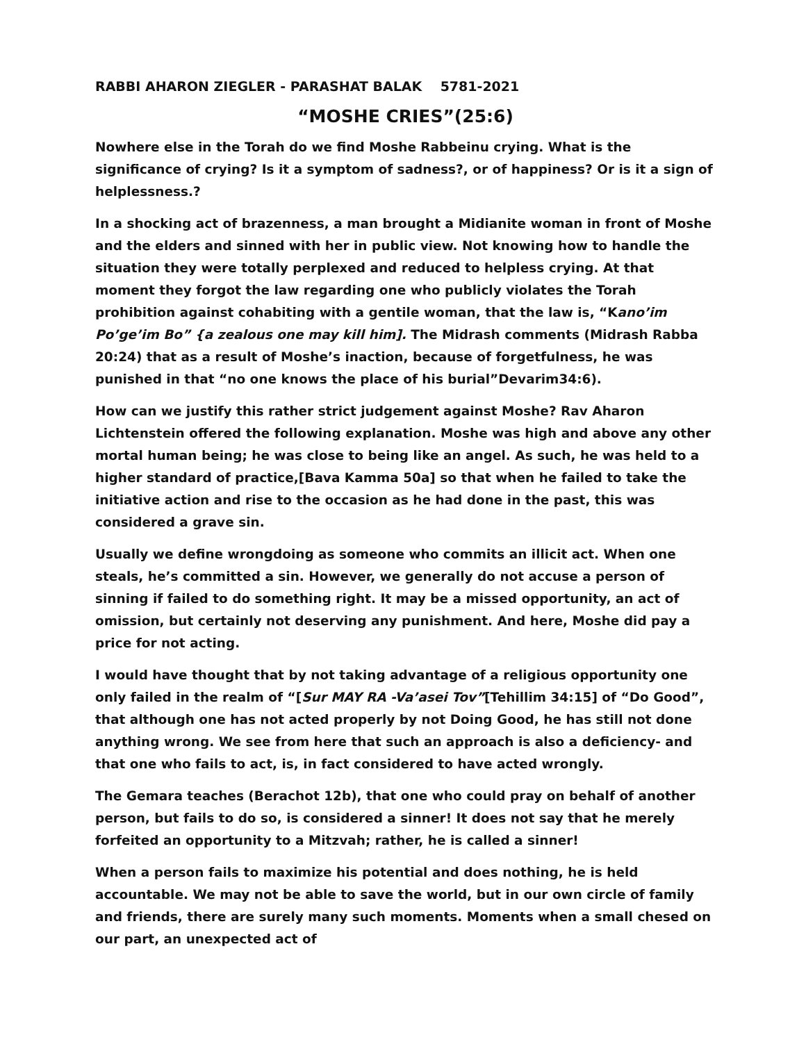RABBI AHARON ZIEGLER - PARASHAT BALAK 5781-2021
“MOSHE CRIES”(25:6)
Nowhere else in the Torah do we find Moshe Rabbeinu crying. What is the significance of crying? Is it a symptom of sadness?, or of happiness? Or is it a sign of helplessness.?
In a shocking act of brazenness, a man brought a Midianite woman in front of Moshe and the elders and sinned with her in public view. Not knowing how to handle the situation they were totally perplexed and reduced to helpless crying. At that moment they forgot the law regarding one who publicly violates the Torah prohibition against cohabiting with a gentile woman, that the law is, “Kano’im Po’ge’im Bo” {a zealous one may kill him]. The Midrash comments (Midrash Rabba 20:24) that as a result of Moshe’s inaction, because of forgetfulness, he was punished in that “no one knows the place of his burial”Devarim34:6).
How can we justify this rather strict judgement against Moshe? Rav Aharon Lichtenstein offered the following explanation. Moshe was high and above any other mortal human being; he was close to being like an angel. As such, he was held to a higher standard of practice,[Bava Kamma 50a] so that when he failed to take the initiative action and rise to the occasion as he had done in the past, this was considered a grave sin.
Usually we define wrongdoing as someone who commits an illicit act. When one steals, he’s committed a sin. However, we generally do not accuse a person of sinning if failed to do something right. It may be a missed opportunity, an act of omission, but certainly not deserving any punishment. And here, Moshe did pay a price for not acting.
I would have thought that by not taking advantage of a religious opportunity one only failed in the realm of “[Sur MAY RA -Va’asei Tov”[Tehillim 34:15] of “Do Good”, that although one has not acted properly by not Doing Good, he has still not done anything wrong. We see from here that such an approach is also a deficiency- and that one who fails to act, is, in fact considered to have acted wrongly.
The Gemara teaches (Berachot 12b), that one who could pray on behalf of another person, but fails to do so, is considered a sinner! It does not say that he merely forfeited an opportunity to a Mitzvah; rather, he is called a sinner!
When a person fails to maximize his potential and does nothing, he is held accountable. We may not be able to save the world, but in our own circle of family and friends, there are surely many such moments. Moments when a small chesed on our part, an unexpected act of